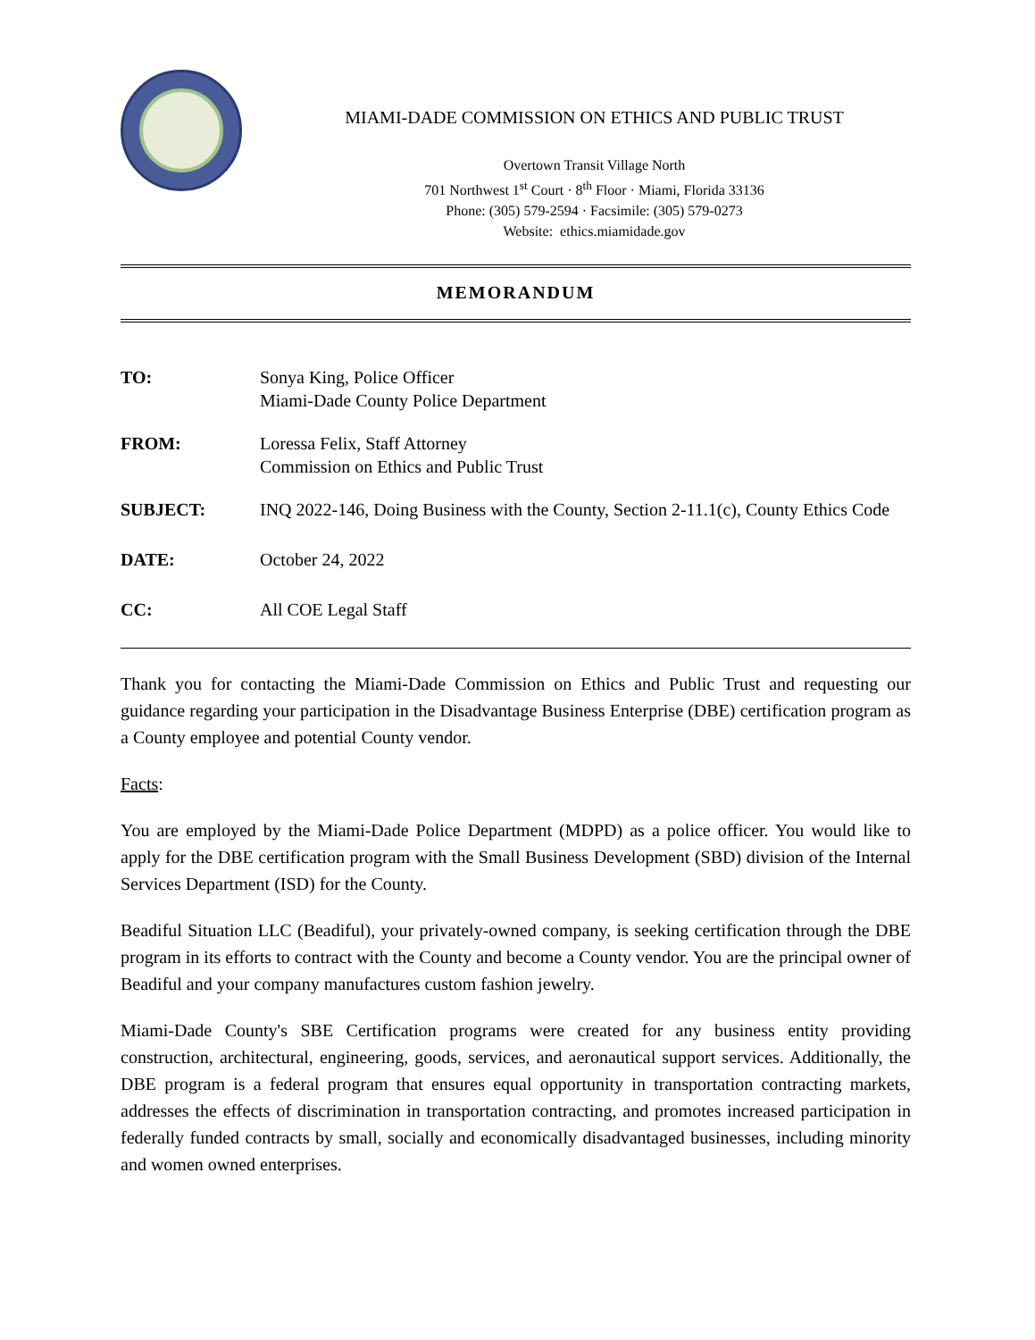MIAMI-DADE COMMISSION ON ETHICS AND PUBLIC TRUST
Overtown Transit Village North
701 Northwest 1<sup>st</sup> Court · 8<sup>th</sup> Floor · Miami, Florida 33136
Phone: (305) 579-2594 · Facsimile: (305) 579-0273
Website: ethics.miamidade.gov
MEMORANDUM
TO: Sonya King, Police Officer
Miami-Dade County Police Department
FROM: Loressa Felix, Staff Attorney
Commission on Ethics and Public Trust
SUBJECT: INQ 2022-146, Doing Business with the County, Section 2-11.1(c), County Ethics Code
DATE: October 24, 2022
CC: All COE Legal Staff
Thank you for contacting the Miami-Dade Commission on Ethics and Public Trust and requesting our guidance regarding your participation in the Disadvantage Business Enterprise (DBE) certification program as a County employee and potential County vendor.
Facts:
You are employed by the Miami-Dade Police Department (MDPD) as a police officer. You would like to apply for the DBE certification program with the Small Business Development (SBD) division of the Internal Services Department (ISD) for the County.
Beadiful Situation LLC (Beadiful), your privately-owned company, is seeking certification through the DBE program in its efforts to contract with the County and become a County vendor. You are the principal owner of Beadiful and your company manufactures custom fashion jewelry.
Miami-Dade County's SBE Certification programs were created for any business entity providing construction, architectural, engineering, goods, services, and aeronautical support services. Additionally, the DBE program is a federal program that ensures equal opportunity in transportation contracting markets, addresses the effects of discrimination in transportation contracting, and promotes increased participation in federally funded contracts by small, socially and economically disadvantaged businesses, including minority and women owned enterprises.